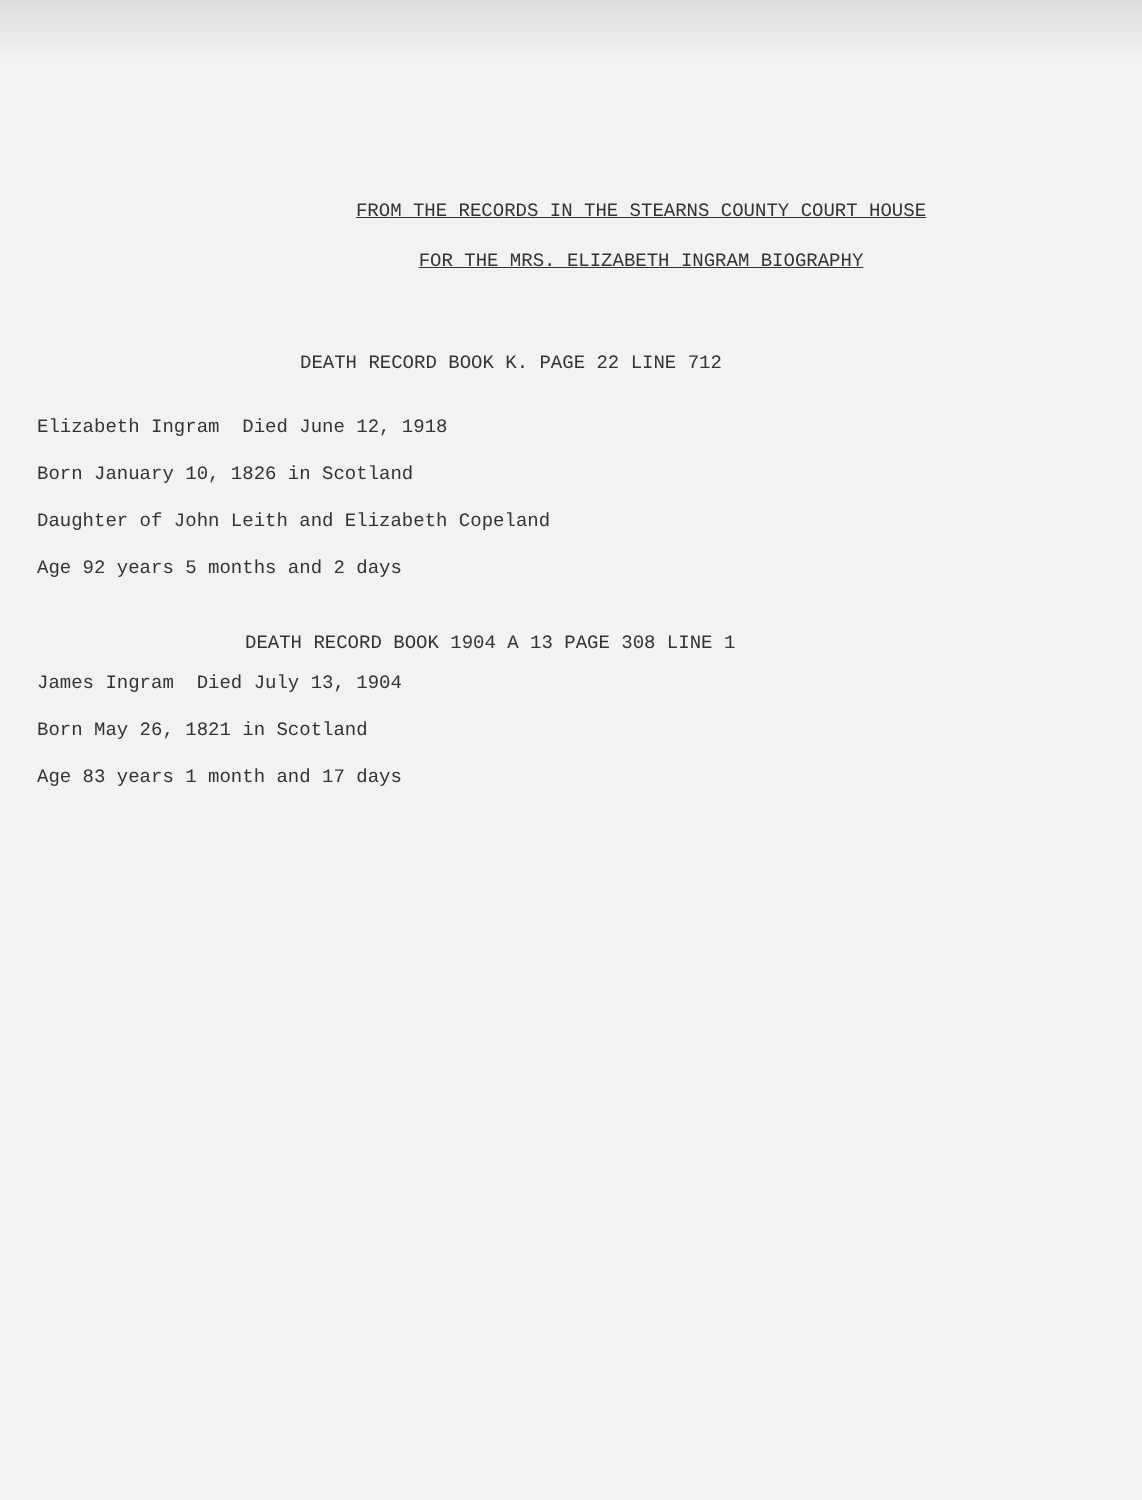FROM THE RECORDS IN THE STEARNS COUNTY COURT HOUSE
FOR THE MRS. ELIZABETH INGRAM BIOGRAPHY
DEATH RECORD BOOK K. PAGE 22 LINE 712
Elizabeth Ingram Died June 12, 1918
Born January 10, 1826 in Scotland
Daughter of John Leith and Elizabeth Copeland
Age 92 years 5 months and 2 days
DEATH RECORD BOOK 1904 A 13 PAGE 308 LINE 1
James Ingram Died July 13, 1904
Born May 26, 1821 in Scotland
Age 83 years 1 month and 17 days